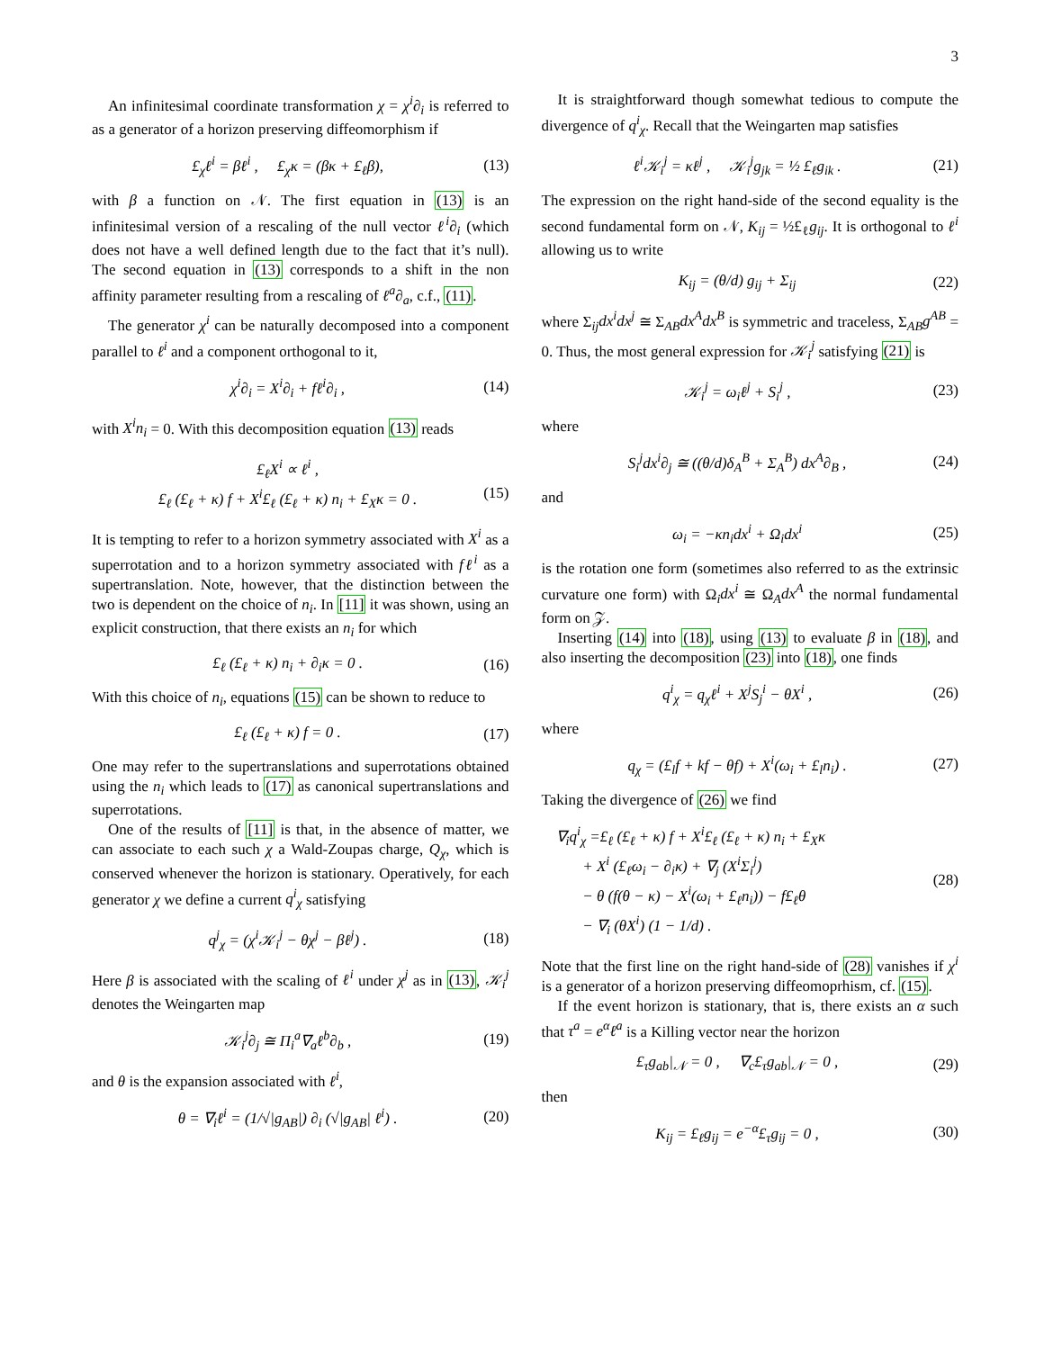3
An infinitesimal coordinate transformation χ = χ<sup>i</sup>∂<sub>i</sub> is referred to as a generator of a horizon preserving diffeomorphism if
£<sub>χ</sub>ℓ<sup>i</sup> = βℓ<sup>i</sup> , £<sub>χ</sub>κ = (βκ + £<sub>ℓ</sub>β), (13)
with β a function on 𝒩. The first equation in (13) is an infinitesimal version of a rescaling of the null vector ℓ<sup>i</sup>∂<sub>i</sub> (which does not have a well defined length due to the fact that it’s null). The second equation in (13) corresponds to a shift in the non affinity parameter resulting from a rescaling of ℓ<sup>a</sup>∂<sub>a</sub>, c.f., (11).
The generator χ<sup>i</sup> can be naturally decomposed into a component parallel to ℓ<sup>i</sup> and a component orthogonal to it,
χ<sup>i</sup>∂<sub>i</sub> = X<sup>i</sup>∂<sub>i</sub> + fℓ<sup>i</sup>∂<sub>i</sub> , (14)
with X<sup>i</sup>n<sub>i</sub> = 0. With this decomposition equation (13) reads
£<sub>ℓ</sub>X<sup>i</sup> ∝ ℓ<sup>i</sup> ,
£<sub>ℓ</sub> (£<sub>ℓ</sub> + κ) f + X<sup>i</sup>£<sub>ℓ</sub> (£<sub>ℓ</sub> + κ) n<sub>i</sub> + £<sub>X</sub>κ = 0 .
(15)
It is tempting to refer to a horizon symmetry associated with X<sup>i</sup> as a superrotation and to a horizon symmetry associated with fℓ<sup>i</sup> as a supertranslation. Note, however, that the distinction between the two is dependent on the choice of n<sub>i</sub>. In [11] it was shown, using an explicit construction, that there exists an n<sub>i</sub> for which
£<sub>ℓ</sub> (£<sub>ℓ</sub> + κ) n<sub>i</sub> + ∂<sub>i</sub>κ = 0 . (16)
With this choice of n<sub>i</sub>, equations (15) can be shown to reduce to
£<sub>ℓ</sub> (£<sub>ℓ</sub> + κ) f = 0 . (17)
One may refer to the supertranslations and superrotations obtained using the n<sub>i</sub> which leads to (17) as canonical supertranslations and superrotations.
One of the results of [11] is that, in the absence of matter, we can associate to each such χ a Wald-Zoupas charge, Q<sub>χ</sub>, which is conserved whenever the horizon is stationary. Operatively, for each generator χ we define a current q<sup>i</sup><sub>χ</sub> satisfying
q<sup>j</sup><sub>χ</sub> = (χ<sup>i</sup>𝒦<sub>i</sub><sup>j</sup> − θχ<sup>j</sup> − βℓ<sup>j</sup>) . (18)
Here β is associated with the scaling of ℓ<sup>i</sup> under χ<sup>j</sup> as in (13), 𝒦<sub>i</sub><sup>j</sup> denotes the Weingarten map
𝒦<sub>i</sub><sup>j</sup>∂<sub>j</sub> ≅ Π<sub>i</sub><sup>a</sup>∇<sub>a</sub>ℓ<sup>b</sup>∂<sub>b</sub> , (19)
and θ is the expansion associated with ℓ<sup>i</sup>,
θ = ∇<sub>i</sub>ℓ<sup>i</sup> = (1/√|g<sub>AB</sub>|) ∂<sub>i</sub> (√|g<sub>AB</sub>| ℓ<sup>i</sup>) . (20)
It is straightforward though somewhat tedious to compute the divergence of q<sup>i</sup><sub>χ</sub>. Recall that the Weingarten map satisfies
ℓ<sup>i</sup>𝒦<sub>i</sub><sup>j</sup> = κℓ<sup>j</sup> , 𝒦<sub>i</sub><sup>j</sup>g<sub>jk</sub> = ½ £<sub>ℓ</sub>g<sub>ik</sub> . (21)
The expression on the right hand-side of the second equality is the second fundamental form on 𝒩, K<sub>ij</sub> = ½£<sub>ℓ</sub>g<sub>ij</sub>. It is orthogonal to ℓ<sup>i</sup> allowing us to write
K<sub>ij</sub> = (θ/d) g<sub>ij</sub> + Σ<sub>ij</sub> (22)
where Σ<sub>ij</sub>dx<sup>i</sup>dx<sup>j</sup> ≅ Σ<sub>AB</sub>dx<sup>A</sup>dx<sup>B</sup> is symmetric and traceless, Σ<sub>AB</sub>g<sup>AB</sup> = 0. Thus, the most general expression for 𝒦<sub>i</sub><sup>j</sup> satisfying (21) is
𝒦<sub>i</sub><sup>j</sup> = ω<sub>i</sub>ℓ<sup>j</sup> + S<sub>i</sub><sup>j</sup> , (23)
where
S<sub>i</sub><sup>j</sup>dx<sup>i</sup>∂<sub>j</sub> ≅ ((θ/d)δ<sub>A</sub><sup>B</sup> + Σ<sub>A</sub><sup>B</sup>) dx<sup>A</sup>∂<sub>B</sub> , (24)
and
ω<sub>i</sub> = −κn<sub>i</sub>dx<sup>i</sup> + Ω<sub>i</sub>dx<sup>i</sup> (25)
is the rotation one form (sometimes also referred to as the extrinsic curvature one form) with Ω<sub>i</sub>dx<sup>i</sup> ≅ Ω<sub>A</sub>dx<sup>A</sup> the normal fundamental form on 𝒵.
Inserting (14) into (18), using (13) to evaluate β in (18), and also inserting the decomposition (23) into (18), one finds
q<sup>i</sup><sub>χ</sub> = q<sub>χ</sub>ℓ<sup>i</sup> + X<sup>j</sup>S<sub>j</sub><sup>i</sup> − θX<sup>i</sup> , (26)
where
q<sub>χ</sub> = (£<sub>l</sub>f + kf − θf) + X<sup>i</sup>(ω<sub>i</sub> + £<sub>l</sub>n<sub>i</sub>) . (27)
Taking the divergence of (26) we find
∇<sub>i</sub>q<sup>i</sup><sub>χ</sub> =£<sub>ℓ</sub> (£<sub>ℓ</sub> + κ) f + X<sup>i</sup>£<sub>ℓ</sub> (£<sub>ℓ</sub> + κ) n<sub>i</sub> + £<sub>X</sub>κ
+ X<sup>i</sup> (£<sub>ℓ</sub>ω<sub>i</sub> − ∂<sub>i</sub>κ) + ∇<sub>j</sub> (X<sup>i</sup>Σ<sub>i</sub><sup>j</sup>)
− θ (f(θ − κ) − X<sup>i</sup>(ω<sub>i</sub> + £<sub>ℓ</sub>n<sub>i</sub>)) − f£<sub>ℓ</sub>θ
− ∇<sub>i</sub> (θX<sup>i</sup>) (1 − 1/d) . (28)
Note that the first line on the right hand-side of (28) vanishes if χ<sup>i</sup> is a generator of a horizon preserving diffeomoprhism, cf. (15).
If the event horizon is stationary, that is, there exists an α such that τ<sup>a</sup> = e<sup>α</sup>ℓ<sup>a</sup> is a Killing vector near the horizon
£<sub>τ</sub>g<sub>ab</sub>|<sub>𝒩</sub> = 0 , ∇<sub>c</sub>£<sub>τ</sub>g<sub>ab</sub>|<sub>𝒩</sub> = 0 , (29)
then
K<sub>ij</sub> = £<sub>ℓ</sub>g<sub>ij</sub> = e<sup>−α</sup>£<sub>τ</sub>g<sub>ij</sub> = 0 , (30)